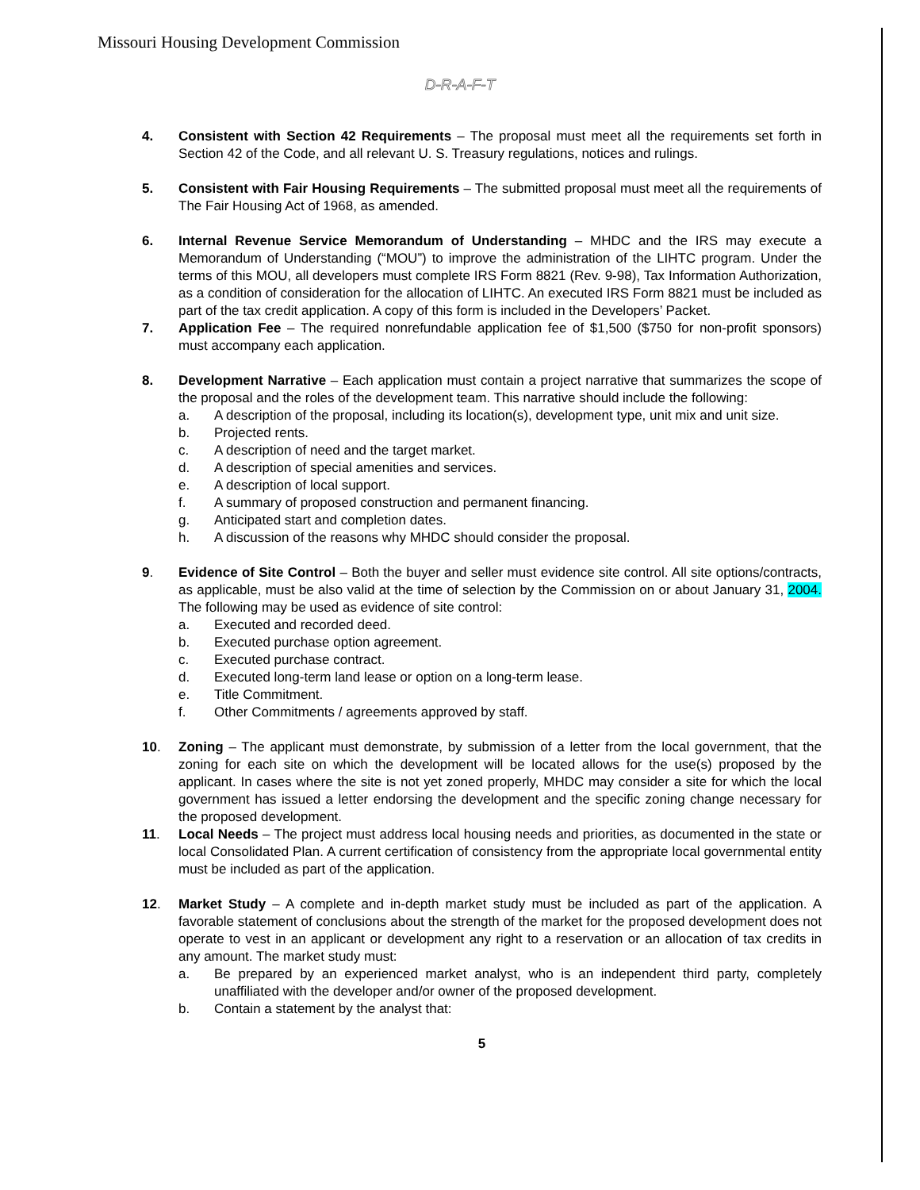Missouri Housing Development Commission
D-R-A-F-T
4. Consistent with Section 42 Requirements – The proposal must meet all the requirements set forth in Section 42 of the Code, and all relevant U. S. Treasury regulations, notices and rulings.
5. Consistent with Fair Housing Requirements – The submitted proposal must meet all the requirements of The Fair Housing Act of 1968, as amended.
6. Internal Revenue Service Memorandum of Understanding – MHDC and the IRS may execute a Memorandum of Understanding (“MOU”) to improve the administration of the LIHTC program. Under the terms of this MOU, all developers must complete IRS Form 8821 (Rev. 9-98), Tax Information Authorization, as a condition of consideration for the allocation of LIHTC. An executed IRS Form 8821 must be included as part of the tax credit application. A copy of this form is included in the Developers’ Packet.
7. Application Fee – The required nonrefundable application fee of $1,500 ($750 for non-profit sponsors) must accompany each application.
8. Development Narrative – Each application must contain a project narrative that summarizes the scope of the proposal and the roles of the development team. This narrative should include the following:
a. A description of the proposal, including its location(s), development type, unit mix and unit size.
b. Projected rents.
c. A description of need and the target market.
d. A description of special amenities and services.
e. A description of local support.
f. A summary of proposed construction and permanent financing.
g. Anticipated start and completion dates.
h. A discussion of the reasons why MHDC should consider the proposal.
9. Evidence of Site Control – Both the buyer and seller must evidence site control. All site options/contracts, as applicable, must be also valid at the time of selection by the Commission on or about January 31, 2004. The following may be used as evidence of site control:
a. Executed and recorded deed.
b. Executed purchase option agreement.
c. Executed purchase contract.
d. Executed long-term land lease or option on a long-term lease.
e. Title Commitment.
f. Other Commitments / agreements approved by staff.
10. Zoning – The applicant must demonstrate, by submission of a letter from the local government, that the zoning for each site on which the development will be located allows for the use(s) proposed by the applicant. In cases where the site is not yet zoned properly, MHDC may consider a site for which the local government has issued a letter endorsing the development and the specific zoning change necessary for the proposed development.
11. Local Needs – The project must address local housing needs and priorities, as documented in the state or local Consolidated Plan. A current certification of consistency from the appropriate local governmental entity must be included as part of the application.
12. Market Study – A complete and in-depth market study must be included as part of the application. A favorable statement of conclusions about the strength of the market for the proposed development does not operate to vest in an applicant or development any right to a reservation or an allocation of tax credits in any amount. The market study must:
a. Be prepared by an experienced market analyst, who is an independent third party, completely unaffiliated with the developer and/or owner of the proposed development.
b. Contain a statement by the analyst that:
5